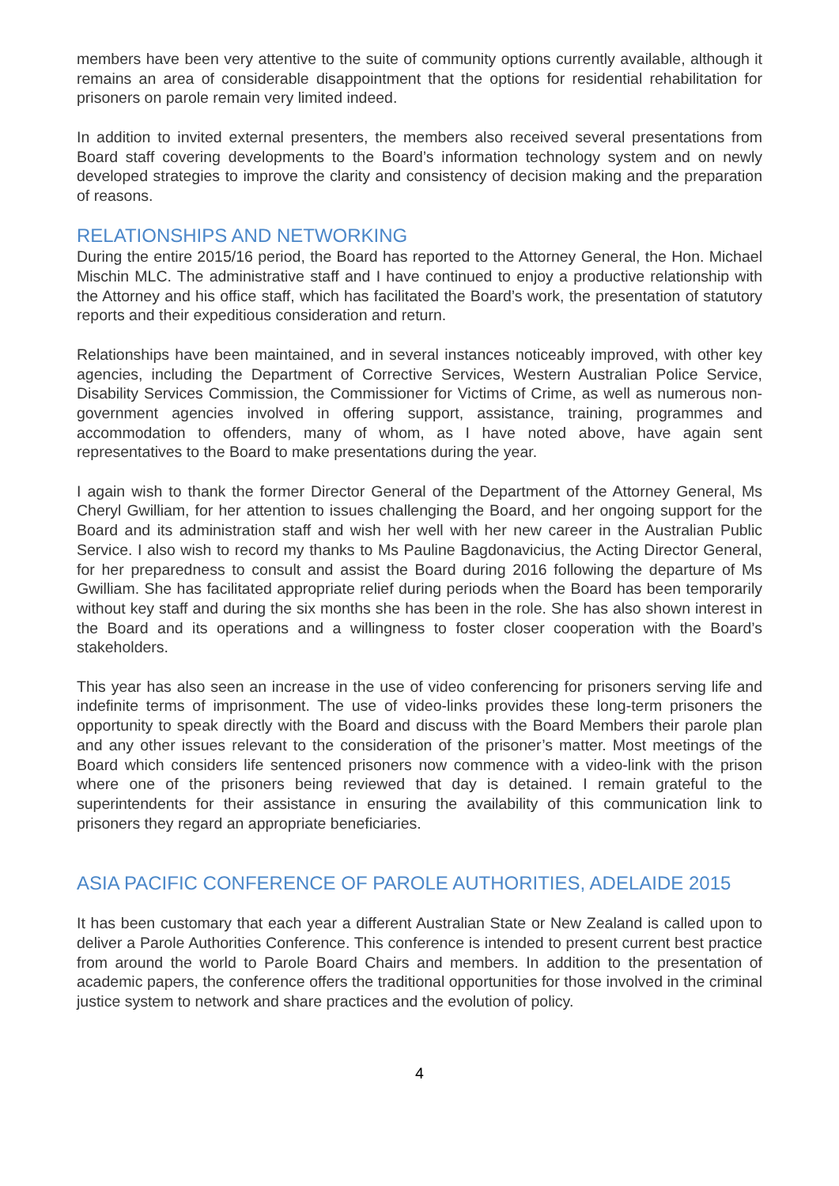members have been very attentive to the suite of community options currently available, although it remains an area of considerable disappointment that the options for residential rehabilitation for prisoners on parole remain very limited indeed.
In addition to invited external presenters, the members also received several presentations from Board staff covering developments to the Board’s information technology system and on newly developed strategies to improve the clarity and consistency of decision making and the preparation of reasons.
RELATIONSHIPS AND NETWORKING
During the entire 2015/16 period, the Board has reported to the Attorney General, the Hon. Michael Mischin MLC. The administrative staff and I have continued to enjoy a productive relationship with the Attorney and his office staff, which has facilitated the Board’s work, the presentation of statutory reports and their expeditious consideration and return.
Relationships have been maintained, and in several instances noticeably improved, with other key agencies, including the Department of Corrective Services, Western Australian Police Service, Disability Services Commission, the Commissioner for Victims of Crime, as well as numerous non-government agencies involved in offering support, assistance, training, programmes and accommodation to offenders, many of whom, as I have noted above, have again sent representatives to the Board to make presentations during the year.
I again wish to thank the former Director General of the Department of the Attorney General, Ms Cheryl Gwilliam, for her attention to issues challenging the Board, and her ongoing support for the Board and its administration staff and wish her well with her new career in the Australian Public Service. I also wish to record my thanks to Ms Pauline Bagdonavicius, the Acting Director General, for her preparedness to consult and assist the Board during 2016 following the departure of Ms Gwilliam. She has facilitated appropriate relief during periods when the Board has been temporarily without key staff and during the six months she has been in the role. She has also shown interest in the Board and its operations and a willingness to foster closer cooperation with the Board’s stakeholders.
This year has also seen an increase in the use of video conferencing for prisoners serving life and indefinite terms of imprisonment. The use of video-links provides these long-term prisoners the opportunity to speak directly with the Board and discuss with the Board Members their parole plan and any other issues relevant to the consideration of the prisoner’s matter. Most meetings of the Board which considers life sentenced prisoners now commence with a video-link with the prison where one of the prisoners being reviewed that day is detained. I remain grateful to the superintendents for their assistance in ensuring the availability of this communication link to prisoners they regard an appropriate beneficiaries.
ASIA PACIFIC CONFERENCE OF PAROLE AUTHORITIES, ADELAIDE 2015
It has been customary that each year a different Australian State or New Zealand is called upon to deliver a Parole Authorities Conference. This conference is intended to present current best practice from around the world to Parole Board Chairs and members. In addition to the presentation of academic papers, the conference offers the traditional opportunities for those involved in the criminal justice system to network and share practices and the evolution of policy.
4